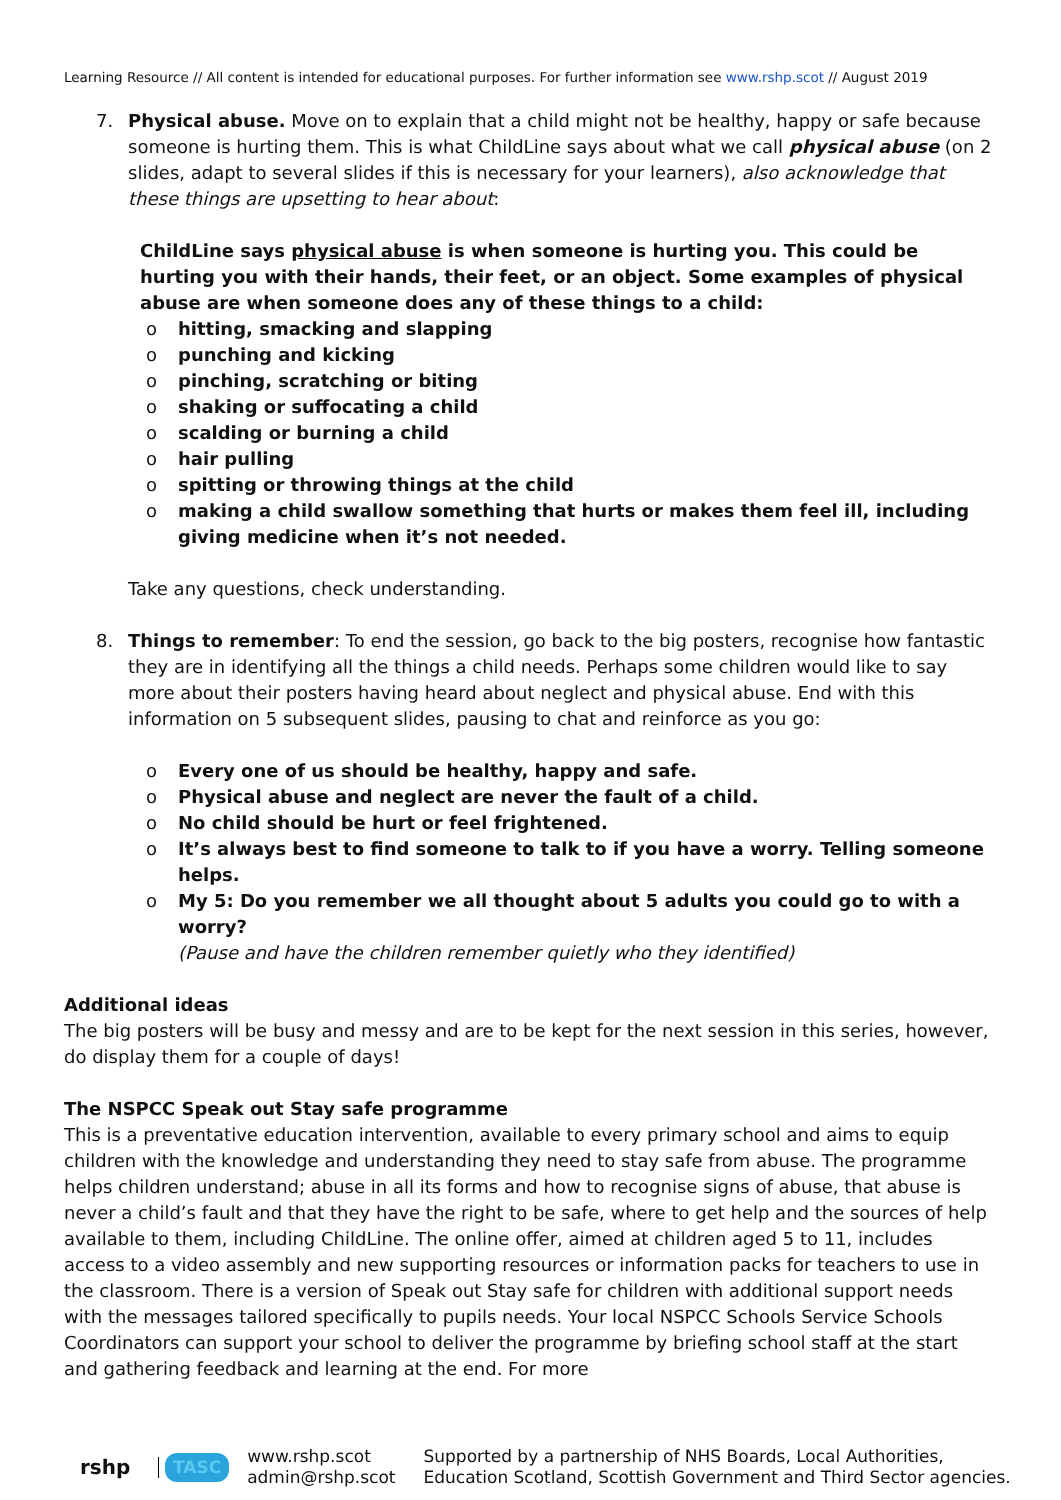Learning Resource // All content is intended for educational purposes. For further information see www.rshp.scot // August 2019
7. Physical abuse. Move on to explain that a child might not be healthy, happy or safe because someone is hurting them. This is what ChildLine says about what we call physical abuse (on 2 slides, adapt to several slides if this is necessary for your learners), also acknowledge that these things are upsetting to hear about:
ChildLine says physical abuse is when someone is hurting you. This could be hurting you with their hands, their feet, or an object. Some examples of physical abuse are when someone does any of these things to a child:
o hitting, smacking and slapping
o punching and kicking
o pinching, scratching or biting
o shaking or suffocating a child
o scalding or burning a child
o hair pulling
o spitting or throwing things at the child
o making a child swallow something that hurts or makes them feel ill, including giving medicine when it’s not needed.
Take any questions, check understanding.
8. Things to remember: To end the session, go back to the big posters, recognise how fantastic they are in identifying all the things a child needs. Perhaps some children would like to say more about their posters having heard about neglect and physical abuse. End with this information on 5 subsequent slides, pausing to chat and reinforce as you go:
o Every one of us should be healthy, happy and safe.
o Physical abuse and neglect are never the fault of a child.
o No child should be hurt or feel frightened.
o It’s always best to find someone to talk to if you have a worry. Telling someone helps.
o My 5: Do you remember we all thought about 5 adults you could go to with a worry?
(Pause and have the children remember quietly who they identified)
Additional ideas
The big posters will be busy and messy and are to be kept for the next session in this series, however, do display them for a couple of days!
The NSPCC Speak out Stay safe programme
This is a preventative education intervention, available to every primary school and aims to equip children with the knowledge and understanding they need to stay safe from abuse. The programme helps children understand; abuse in all its forms and how to recognise signs of abuse, that abuse is never a child’s fault and that they have the right to be safe, where to get help and the sources of help available to them, including ChildLine. The online offer, aimed at children aged 5 to 11, includes access to a video assembly and new supporting resources or information packs for teachers to use in the classroom. There is a version of Speak out Stay safe for children with additional support needs with the messages tailored specifically to pupils needs. Your local NSPCC Schools Service Schools Coordinators can support your school to deliver the programme by briefing school staff at the start and gathering feedback and learning at the end. For more
rshp
TASC
www.rshp.scot
admin@rshp.scot
Supported by a partnership of NHS Boards, Local Authorities,
Education Scotland, Scottish Government and Third Sector agencies.